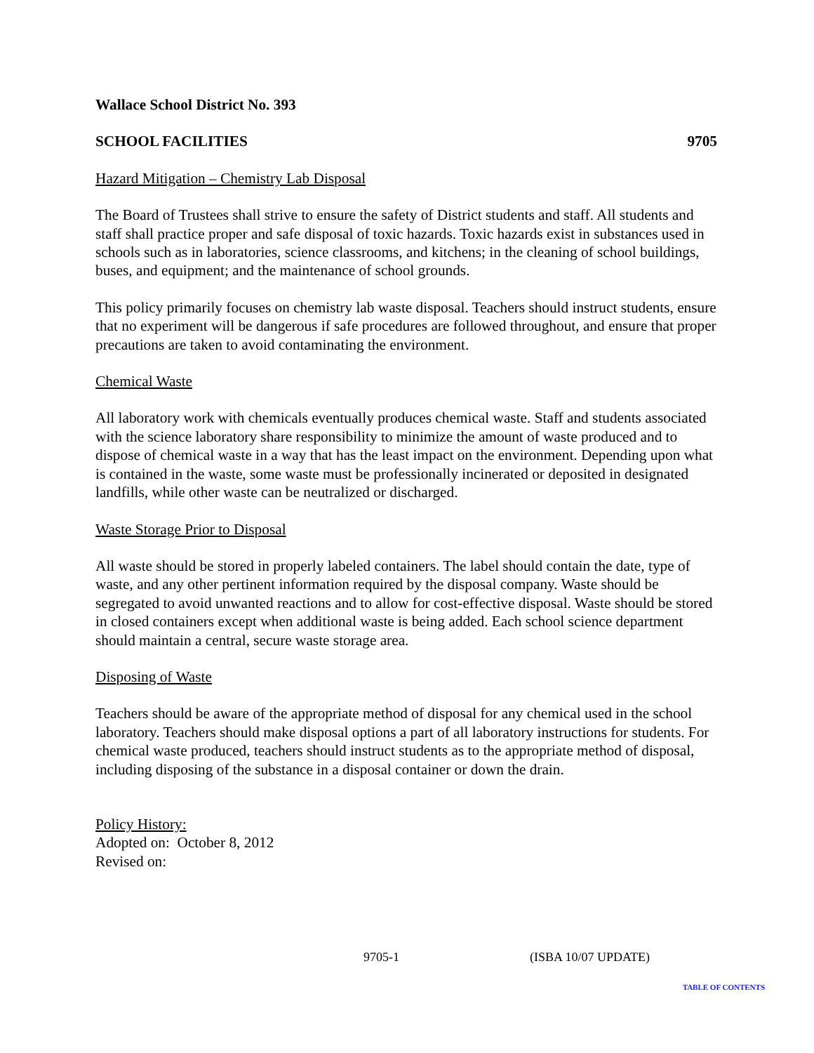Wallace School District No. 393
SCHOOL FACILITIES 9705
Hazard Mitigation – Chemistry Lab Disposal
The Board of Trustees shall strive to ensure the safety of District students and staff. All students and staff shall practice proper and safe disposal of toxic hazards. Toxic hazards exist in substances used in schools such as in laboratories, science classrooms, and kitchens; in the cleaning of school buildings, buses, and equipment; and the maintenance of school grounds.
This policy primarily focuses on chemistry lab waste disposal. Teachers should instruct students, ensure that no experiment will be dangerous if safe procedures are followed throughout, and ensure that proper precautions are taken to avoid contaminating the environment.
Chemical Waste
All laboratory work with chemicals eventually produces chemical waste. Staff and students associated with the science laboratory share responsibility to minimize the amount of waste produced and to dispose of chemical waste in a way that has the least impact on the environment. Depending upon what is contained in the waste, some waste must be professionally incinerated or deposited in designated landfills, while other waste can be neutralized or discharged.
Waste Storage Prior to Disposal
All waste should be stored in properly labeled containers. The label should contain the date, type of waste, and any other pertinent information required by the disposal company. Waste should be segregated to avoid unwanted reactions and to allow for cost-effective disposal. Waste should be stored in closed containers except when additional waste is being added. Each school science department should maintain a central, secure waste storage area.
Disposing of Waste
Teachers should be aware of the appropriate method of disposal for any chemical used in the school laboratory. Teachers should make disposal options a part of all laboratory instructions for students. For chemical waste produced, teachers should instruct students as to the appropriate method of disposal, including disposing of the substance in a disposal container or down the drain.
Policy History:
Adopted on: October 8, 2012
Revised on:
9705-1 (ISBA 10/07 UPDATE)
TABLE OF CONTENTS